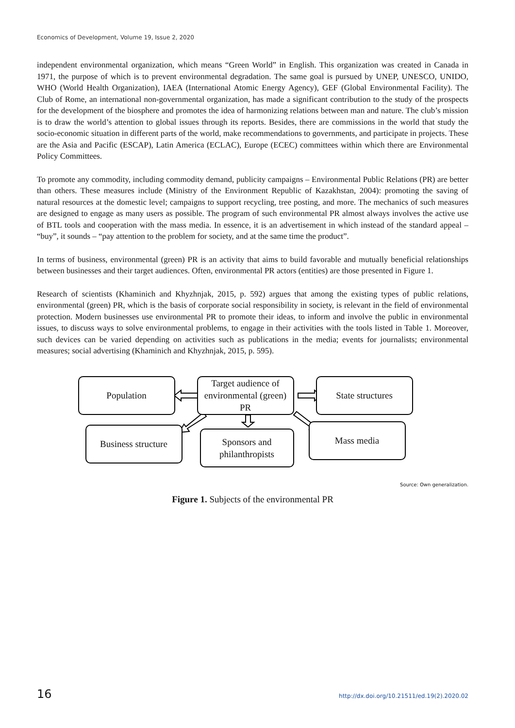Economics of Development, Volume 19, Issue 2, 2020
independent environmental organization, which means “Green World” in English. This organization was created in Canada in 1971, the purpose of which is to prevent environmental degradation. The same goal is pursued by UNEP, UNESCO, UNIDO, WHO (World Health Organization), IAEA (International Atomic Energy Agency), GEF (Global Environmental Facility). The Club of Rome, an international non-governmental organization, has made a significant contribution to the study of the prospects for the development of the biosphere and promotes the idea of harmonizing relations between man and nature. The club’s mission is to draw the world’s attention to global issues through its reports. Besides, there are commissions in the world that study the socio-economic situation in different parts of the world, make recommendations to governments, and participate in projects. These are the Asia and Pacific (ESCAP), Latin America (ECLAC), Europe (ECEC) committees within which there are Environmental Policy Committees.
To promote any commodity, including commodity demand, publicity campaigns – Environmental Public Relations (PR) are better than others. These measures include (Ministry of the Environment Republic of Kazakhstan, 2004): promoting the saving of natural resources at the domestic level; campaigns to support recycling, tree posting, and more. The mechanics of such measures are designed to engage as many users as possible. The program of such environmental PR almost always involves the active use of BTL tools and cooperation with the mass media. In essence, it is an advertisement in which instead of the standard appeal – “buy”, it sounds – “pay attention to the problem for society, and at the same time the product”.
In terms of business, environmental (green) PR is an activity that aims to build favorable and mutually beneficial relationships between businesses and their target audiences. Often, environmental PR actors (entities) are those presented in Figure 1.
Research of scientists (Khaminich and Khyzhnjak, 2015, p. 592) argues that among the existing types of public relations, environmental (green) PR, which is the basis of corporate social responsibility in society, is relevant in the field of environmental protection. Modern businesses use environmental PR to promote their ideas, to inform and involve the public in environmental issues, to discuss ways to solve environmental problems, to engage in their activities with the tools listed in Table 1. Moreover, such devices can be varied depending on activities such as publications in the media; events for journalists; environmental measures; social advertising (Khaminich and Khyzhnjak, 2015, p. 595).
Population
Target audience of environmental (green) PR
State structures
Business structure
Sponsors and philanthropists
Mass media
Source: Own generalization.
Figure 1. Subjects of the environmental PR
16 http://dx.doi.org/10.21511/ed.19(2).2020.02